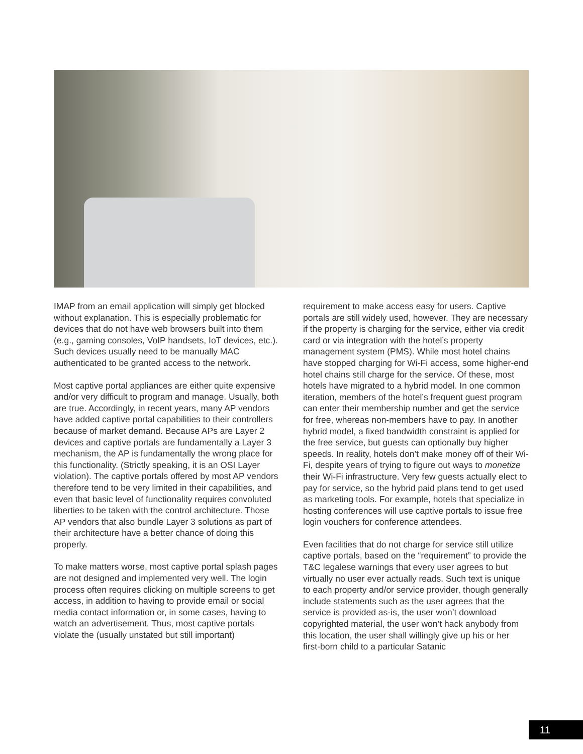IMAP from an email application will simply get blocked without explanation. This is especially problematic for devices that do not have web browsers built into them (e.g., gaming consoles, VoIP handsets, IoT devices, etc.). Such devices usually need to be manually MAC authenticated to be granted access to the network.
Most captive portal appliances are either quite expensive and/or very difficult to program and manage. Usually, both are true. Accordingly, in recent years, many AP vendors have added captive portal capabilities to their controllers because of market demand. Because APs are Layer 2 devices and captive portals are fundamentally a Layer 3 mechanism, the AP is fundamentally the wrong place for this functionality. (Strictly speaking, it is an OSI Layer violation). The captive portals offered by most AP vendors therefore tend to be very limited in their capabilities, and even that basic level of functionality requires convoluted liberties to be taken with the control architecture. Those AP vendors that also bundle Layer 3 solutions as part of their architecture have a better chance of doing this properly.
To make matters worse, most captive portal splash pages are not designed and implemented very well. The login process often requires clicking on multiple screens to get access, in addition to having to provide email or social media contact information or, in some cases, having to watch an advertisement. Thus, most captive portals violate the (usually unstated but still important)
requirement to make access easy for users. Captive portals are still widely used, however. They are necessary if the property is charging for the service, either via credit card or via integration with the hotel’s property management system (PMS). While most hotel chains have stopped charging for Wi-Fi access, some higher-end hotel chains still charge for the service. Of these, most hotels have migrated to a hybrid model. In one common iteration, members of the hotel’s frequent guest program can enter their membership number and get the service for free, whereas non-members have to pay. In another hybrid model, a fixed bandwidth constraint is applied for the free service, but guests can optionally buy higher speeds. In reality, hotels don’t make money off of their Wi-Fi, despite years of trying to figure out ways to monetize their Wi-Fi infrastructure. Very few guests actually elect to pay for service, so the hybrid paid plans tend to get used as marketing tools. For example, hotels that specialize in hosting conferences will use captive portals to issue free login vouchers for conference attendees.
Even facilities that do not charge for service still utilize captive portals, based on the “requirement” to provide the T&C legalese warnings that every user agrees to but virtually no user ever actually reads. Such text is unique to each property and/or service provider, though generally include statements such as the user agrees that the service is provided as-is, the user won’t download copyrighted material, the user won’t hack anybody from this location, the user shall willingly give up his or her first-born child to a particular Satanic
11